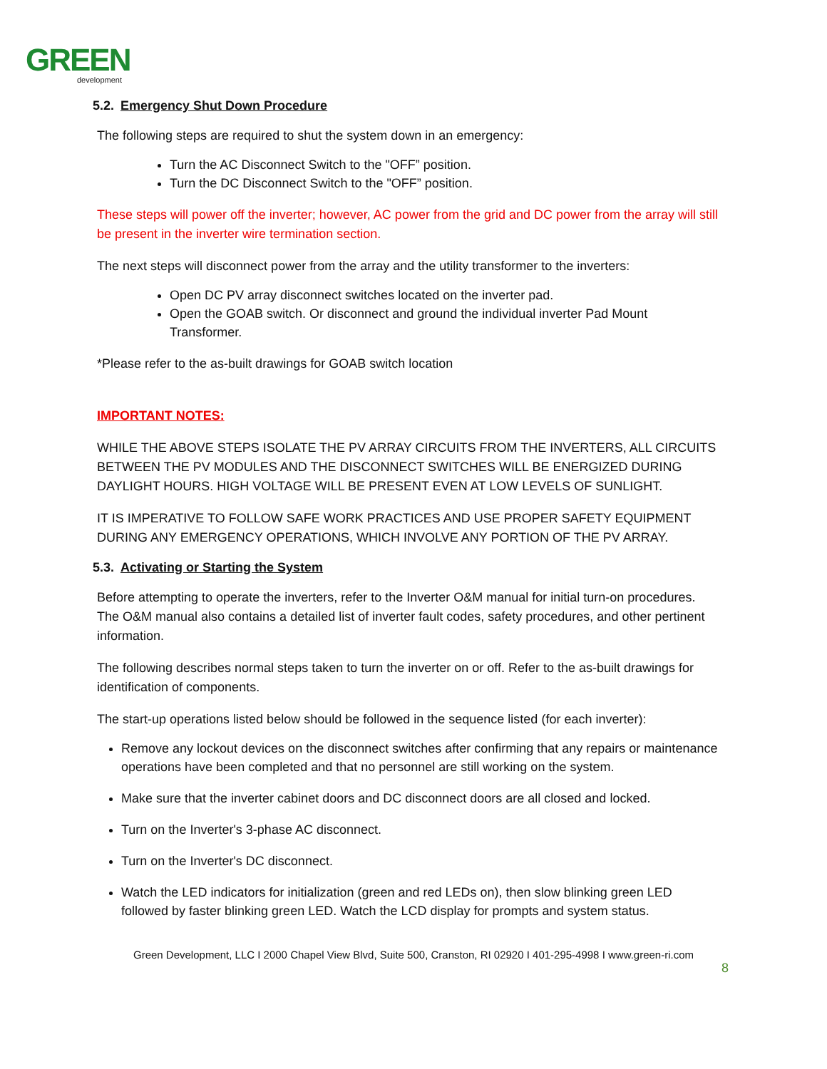GREEN
development
5.2. Emergency Shut Down Procedure
The following steps are required to shut the system down in an emergency:
Turn the AC Disconnect Switch to the "OFF” position.
Turn the DC Disconnect Switch to the "OFF” position.
These steps will power off the inverter; however, AC power from the grid and DC power from the array will still be present in the inverter wire termination section.
The next steps will disconnect power from the array and the utility transformer to the inverters:
Open DC PV array disconnect switches located on the inverter pad.
Open the GOAB switch. Or disconnect and ground the individual inverter Pad Mount Transformer.
*Please refer to the as-built drawings for GOAB switch location
IMPORTANT NOTES:
WHILE THE ABOVE STEPS ISOLATE THE PV ARRAY CIRCUITS FROM THE INVERTERS, ALL CIRCUITS BETWEEN THE PV MODULES AND THE DISCONNECT SWITCHES WILL BE ENERGIZED DURING DAYLIGHT HOURS. HIGH VOLTAGE WILL BE PRESENT EVEN AT LOW LEVELS OF SUNLIGHT.
IT IS IMPERATIVE TO FOLLOW SAFE WORK PRACTICES AND USE PROPER SAFETY EQUIPMENT DURING ANY EMERGENCY OPERATIONS, WHICH INVOLVE ANY PORTION OF THE PV ARRAY.
5.3. Activating or Starting the System
Before attempting to operate the inverters, refer to the Inverter O&M manual for initial turn-on procedures. The O&M manual also contains a detailed list of inverter fault codes, safety procedures, and other pertinent information.
The following describes normal steps taken to turn the inverter on or off. Refer to the as-built drawings for identification of components.
The start-up operations listed below should be followed in the sequence listed (for each inverter):
Remove any lockout devices on the disconnect switches after confirming that any repairs or maintenance operations have been completed and that no personnel are still working on the system.
Make sure that the inverter cabinet doors and DC disconnect doors are all closed and locked.
Turn on the Inverter's 3-phase AC disconnect.
Turn on the Inverter's DC disconnect.
Watch the LED indicators for initialization (green and red LEDs on), then slow blinking green LED followed by faster blinking green LED. Watch the LCD display for prompts and system status.
Green Development, LLC I 2000 Chapel View Blvd, Suite 500, Cranston, RI 02920 I 401-295-4998 I www.green-ri.com
8